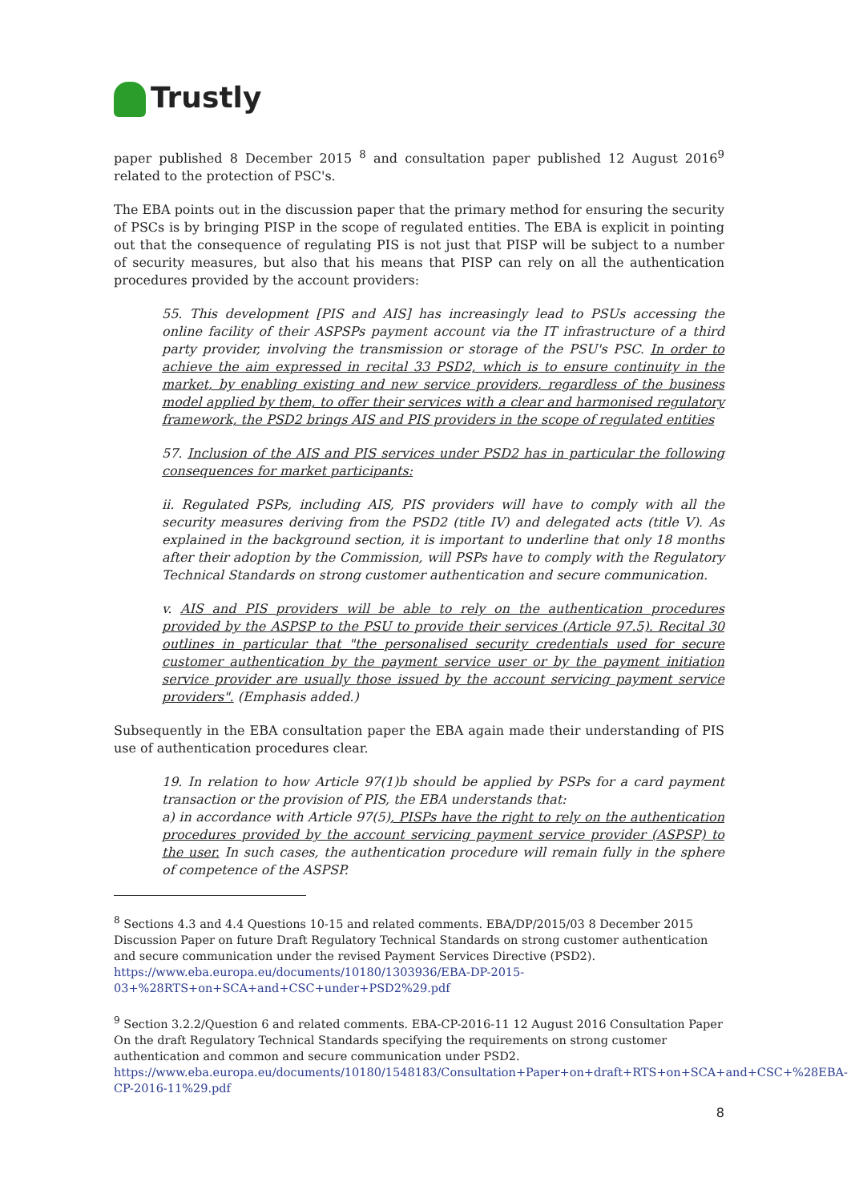Trustly
paper published 8 December 2015 <sup>8</sup> and consultation paper published 12 August 2016<sup>9</sup> related to the protection of PSC's.
The EBA points out in the discussion paper that the primary method for ensuring the security of PSCs is by bringing PISP in the scope of regulated entities. The EBA is explicit in pointing out that the consequence of regulating PIS is not just that PISP will be subject to a number of security measures, but also that his means that PISP can rely on all the authentication procedures provided by the account providers:
55. This development [PIS and AIS] has increasingly lead to PSUs accessing the online facility of their ASPSPs payment account via the IT infrastructure of a third party provider, involving the transmission or storage of the PSU's PSC. In order to achieve the aim expressed in recital 33 PSD2, which is to ensure continuity in the market, by enabling existing and new service providers, regardless of the business model applied by them, to offer their services with a clear and harmonised regulatory framework, the PSD2 brings AIS and PIS providers in the scope of regulated entities
57. Inclusion of the AIS and PIS services under PSD2 has in particular the following consequences for market participants:
ii. Regulated PSPs, including AIS, PIS providers will have to comply with all the security measures deriving from the PSD2 (title IV) and delegated acts (title V). As explained in the background section, it is important to underline that only 18 months after their adoption by the Commission, will PSPs have to comply with the Regulatory Technical Standards on strong customer authentication and secure communication.
v. AIS and PIS providers will be able to rely on the authentication procedures provided by the ASPSP to the PSU to provide their services (Article 97.5). Recital 30 outlines in particular that "the personalised security credentials used for secure customer authentication by the payment service user or by the payment initiation service provider are usually those issued by the account servicing payment service providers". (Emphasis added.)
Subsequently in the EBA consultation paper the EBA again made their understanding of PIS use of authentication procedures clear.
19. In relation to how Article 97(1)b should be applied by PSPs for a card payment transaction or the provision of PIS, the EBA understands that:
a) in accordance with Article 97(5), PISPs have the right to rely on the authentication procedures provided by the account servicing payment service provider (ASPSP) to the user. In such cases, the authentication procedure will remain fully in the sphere of competence of the ASPSP.
<sup>8</sup> Sections 4.3 and 4.4 Questions 10-15 and related comments. EBA/DP/2015/03 8 December 2015 Discussion Paper on future Draft Regulatory Technical Standards on strong customer authentication and secure communication under the revised Payment Services Directive (PSD2). https://www.eba.europa.eu/documents/10180/1303936/EBA-DP-2015-03+%28RTS+on+SCA+and+CSC+under+PSD2%29.pdf
<sup>9</sup> Section 3.2.2/Question 6 and related comments. EBA-CP-2016-11 12 August 2016 Consultation Paper On the draft Regulatory Technical Standards specifying the requirements on strong customer authentication and common and secure communication under PSD2.
https://www.eba.europa.eu/documents/10180/1548183/Consultation+Paper+on+draft+RTS+on+SCA+and+CSC+%28EBA-CP-2016-11%29.pdf
8